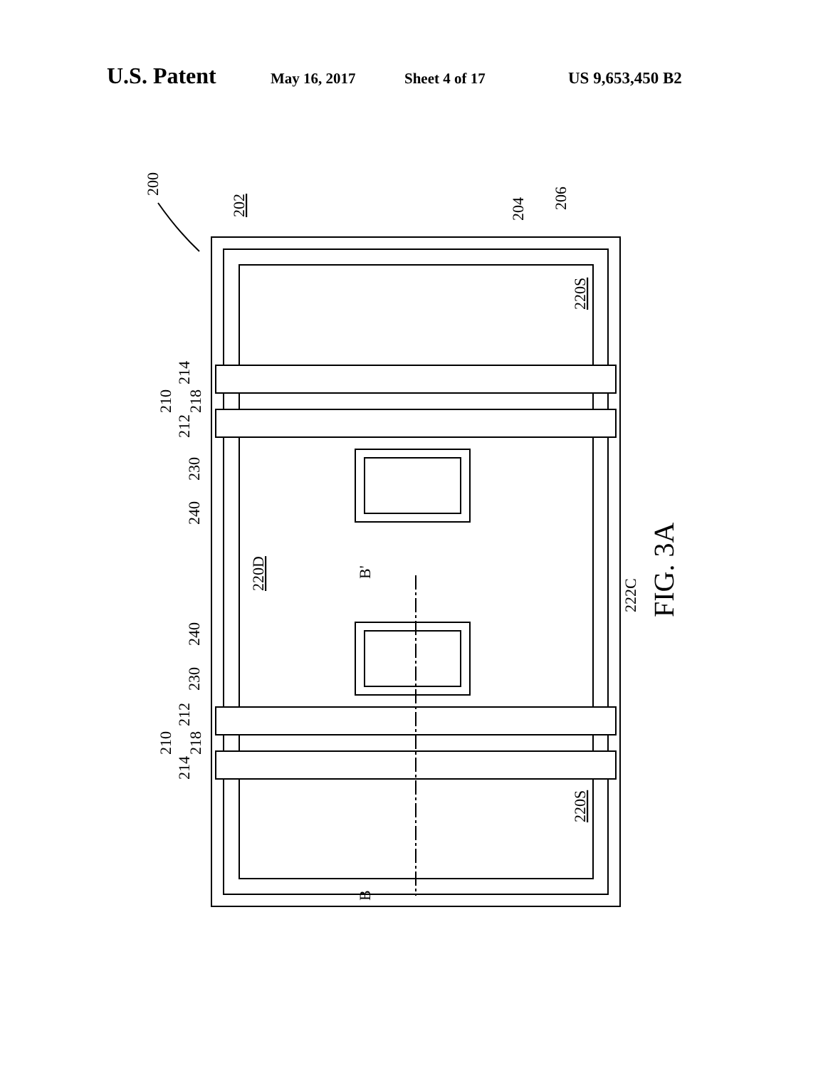U.S. Patent May 16, 2017 Sheet 4 of 17 US 9,653,450 B2
200
202
204
206
220S
220S
220D
222C
214
210
218
212
230
240
240
230
212
210
218
214
B'
B
FIG. 3A